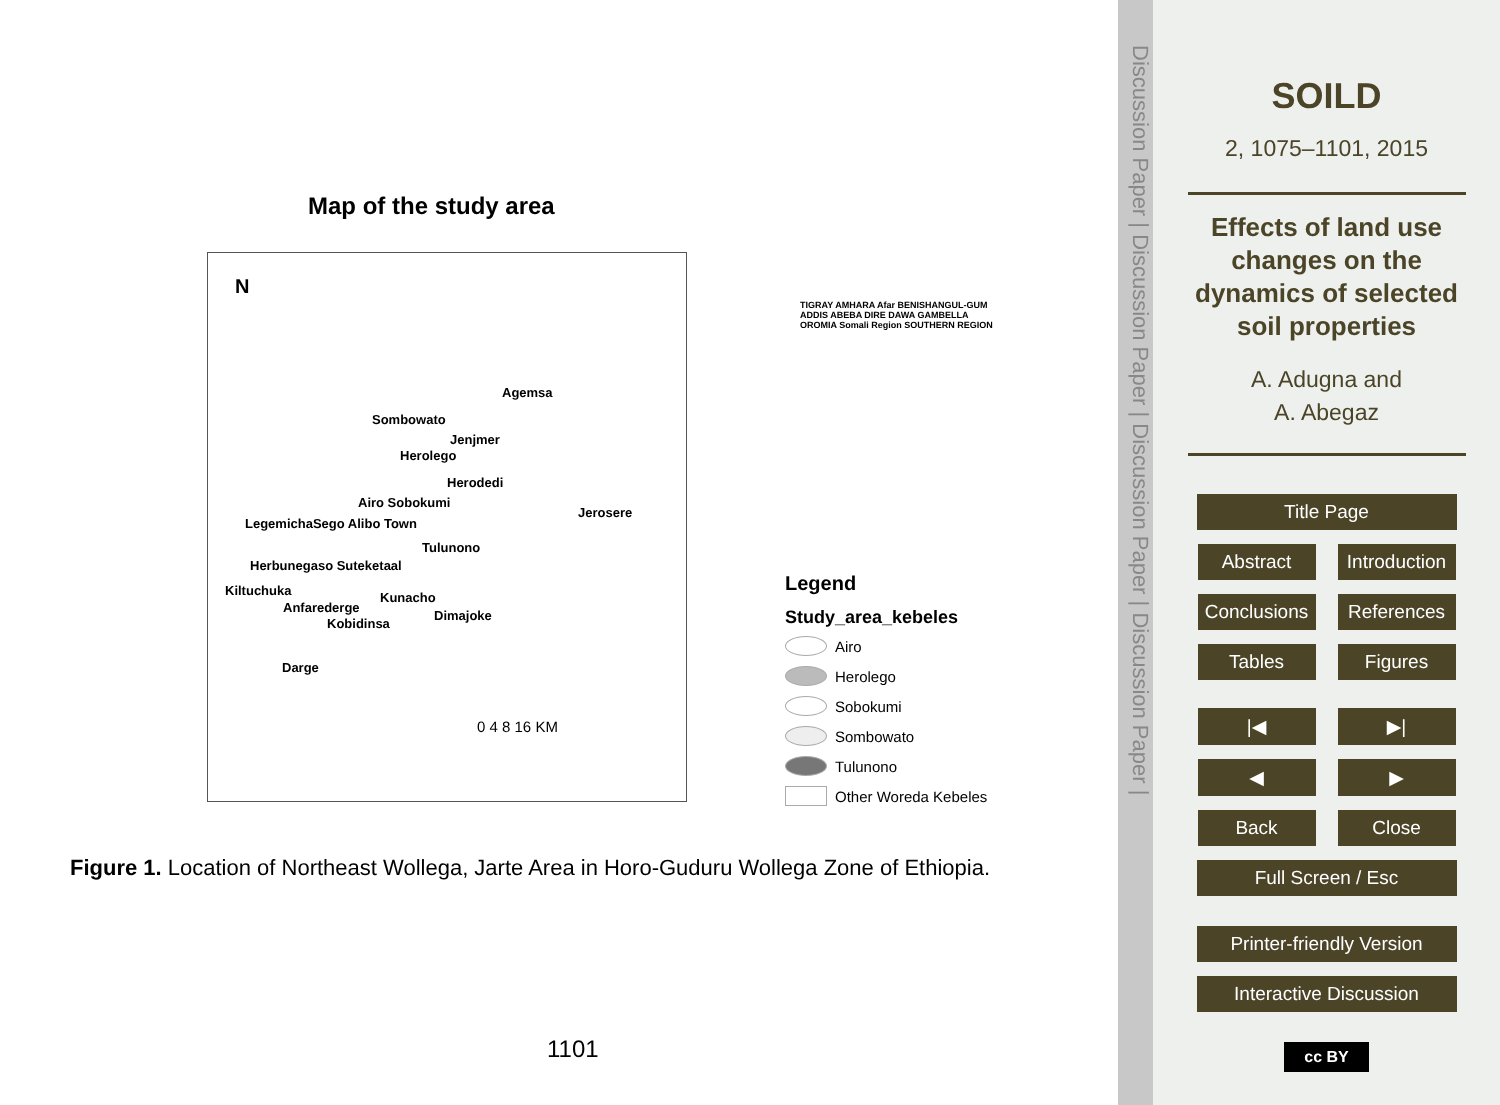Map of the study area
N
Agemsa
Sombowato
Jenjmer
Herolego
Herodedi
Airo Sobokumi
Jerosere
LegemichaSego Alibo Town
Tulunono
Herbunegaso Suteketaal
Kiltuchuka Kunacho
Anfarederge
Dimajoke
Kobidinsa
Darge
0 4 8 16 KM
TIGRAY AMHARA Afar BENISHANGUL-GUM ADDIS ABEBA DIRE DAWA GAMBELLA OROMIA Somali Region SOUTHERN REGION
Legend
Study_area_kebeles
Airo
Herolego
Sobokumi
Sombowato
Tulunono
Other Woreda Kebeles
Figure 1. Location of Northeast Wollega, Jarte Area in Horo-Guduru Wollega Zone of Ethiopia.
1101
Discussion Paper | Discussion Paper | Discussion Paper | Discussion Paper |
SOILD
2, 1075–1101, 2015
Effects of land use
changes on the
dynamics of selected
soil properties
A. Adugna and
A. Abegaz
Title Page
Abstract Introduction
Conclusions
References
Tables Figures
|◀ ▶|
◀ ▶
Back Close
Full Screen / Esc
Printer-friendly Version
Interactive Discussion
cc BY